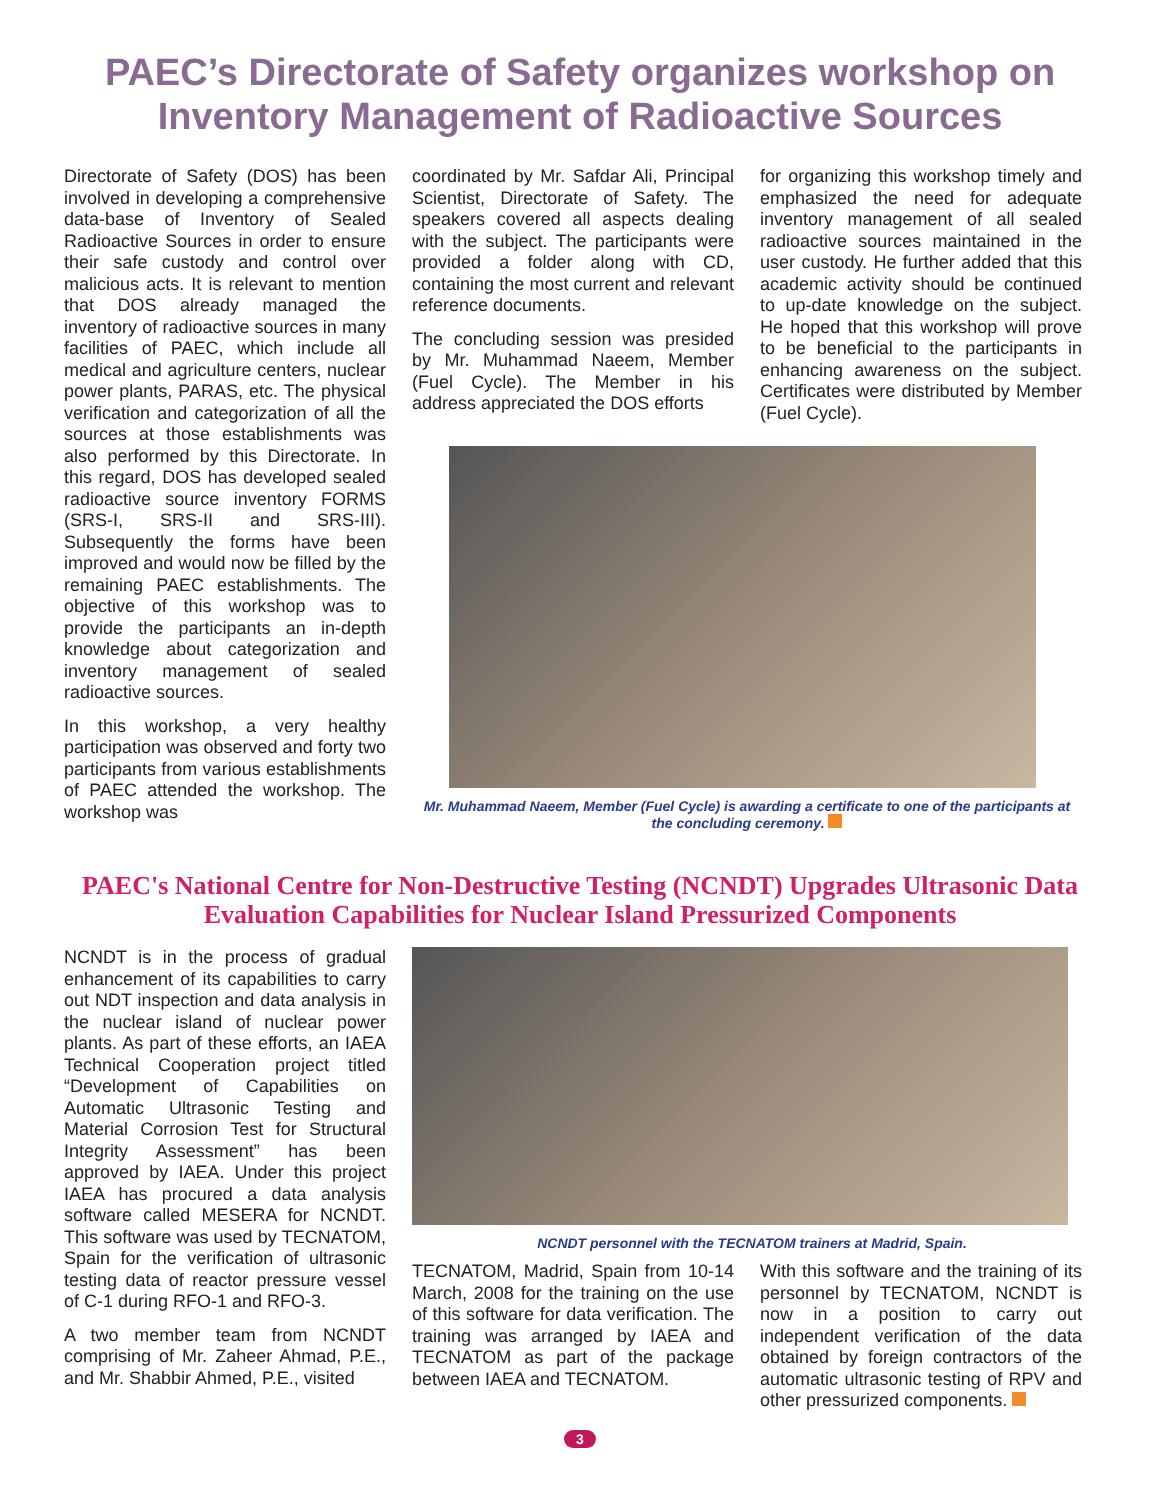PAEC’s Directorate of Safety organizes workshop on Inventory Management of Radioactive Sources
Directorate of Safety (DOS) has been involved in developing a comprehensive data-base of Inventory of Sealed Radioactive Sources in order to ensure their safe custody and control over malicious acts. It is relevant to mention that DOS already managed the inventory of radioactive sources in many facilities of PAEC, which include all medical and agriculture centers, nuclear power plants, PARAS, etc. The physical verification and categorization of all the sources at those establishments was also performed by this Directorate. In this regard, DOS has developed sealed radioactive source inventory FORMS (SRS-I, SRS-II and SRS-III). Subsequently the forms have been improved and would now be filled by the remaining PAEC establishments. The objective of this workshop was to provide the participants an in-depth knowledge about categorization and inventory management of sealed radioactive sources.
In this workshop, a very healthy participation was observed and forty two participants from various establishments of PAEC attended the workshop. The workshop was
coordinated by Mr. Safdar Ali, Principal Scientist, Directorate of Safety. The speakers covered all aspects dealing with the subject. The participants were provided a folder along with CD, containing the most current and relevant reference documents.
The concluding session was presided by Mr. Muhammad Naeem, Member (Fuel Cycle). The Member in his address appreciated the DOS efforts
for organizing this workshop timely and emphasized the need for adequate inventory management of all sealed radioactive sources maintained in the user custody. He further added that this academic activity should be continued to up-date knowledge on the subject. He hoped that this workshop will prove to be beneficial to the participants in enhancing awareness on the subject. Certificates were distributed by Member (Fuel Cycle).
Mr. Muhammad Naeem, Member (Fuel Cycle) is awarding a certificate to one of the participants at the concluding ceremony.
PAEC's National Centre for Non-Destructive Testing (NCNDT) Upgrades Ultrasonic Data Evaluation Capabilities for Nuclear Island Pressurized Components
NCNDT is in the process of gradual enhancement of its capabilities to carry out NDT inspection and data analysis in the nuclear island of nuclear power plants. As part of these efforts, an IAEA Technical Cooperation project titled “Development of Capabilities on Automatic Ultrasonic Testing and Material Corrosion Test for Structural Integrity Assessment” has been approved by IAEA. Under this project IAEA has procured a data analysis software called MESERA for NCNDT. This software was used by TECNATOM, Spain for the verification of ultrasonic testing data of reactor pressure vessel of C-1 during RFO-1 and RFO-3.
A two member team from NCNDT comprising of Mr. Zaheer Ahmad, P.E., and Mr. Shabbir Ahmed, P.E., visited
NCNDT personnel with the TECNATOM trainers at Madrid, Spain.
TECNATOM, Madrid, Spain from 10-14 March, 2008 for the training on the use of this software for data verification. The training was arranged by IAEA and TECNATOM as part of the package between IAEA and TECNATOM.
With this software and the training of its personnel by TECNATOM, NCNDT is now in a position to carry out independent verification of the data obtained by foreign contractors of the automatic ultrasonic testing of RPV and other pressurized components.
3